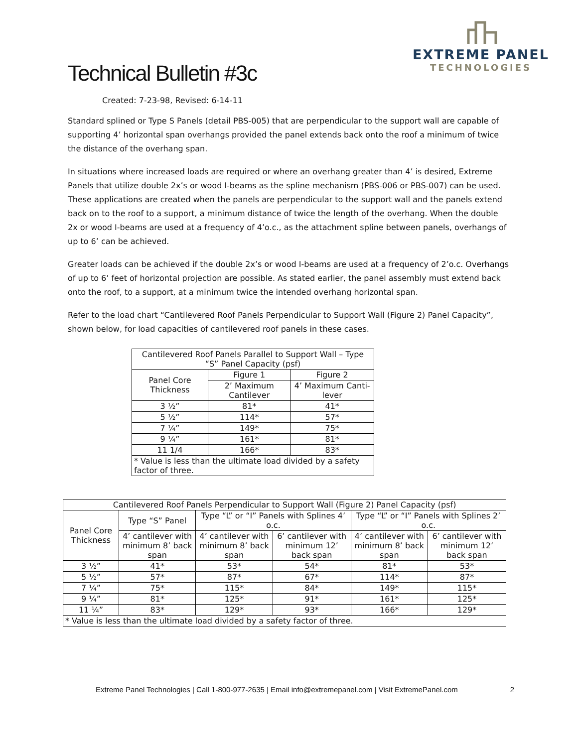Technical Bulletin #3c
EXTREME PANEL
TECHNOLOGIES
Created: 7-23-98, Revised: 6-14-11
Standard splined or Type S Panels (detail PBS-005) that are perpendicular to the support wall are capable of supporting 4’ horizontal span overhangs provided the panel extends back onto the roof a minimum of twice the distance of the overhang span.
In situations where increased loads are required or where an overhang greater than 4’ is desired, Extreme Panels that utilize double 2x’s or wood I-beams as the spline mechanism (PBS-006 or PBS-007) can be used. These applications are created when the panels are perpendicular to the support wall and the panels extend back on to the roof to a support, a minimum distance of twice the length of the overhang. When the double 2x or wood I-beams are used at a frequency of 4’o.c., as the attachment spline between panels, overhangs of up to 6’ can be achieved.
Greater loads can be achieved if the double 2x’s or wood I-beams are used at a frequency of 2’o.c. Overhangs of up to 6’ feet of horizontal projection are possible. As stated earlier, the panel assembly must extend back onto the roof, to a support, at a minimum twice the intended overhang horizontal span.
Refer to the load chart “Cantilevered Roof Panels Perpendicular to Support Wall (Figure 2) Panel Capacity”, shown below, for load capacities of cantilevered roof panels in these cases.
| Cantilevered Roof Panels Parallel to Support Wall – Type “S” Panel Capacity (psf) | | |
| --- | --- | --- |
| Panel Core Thickness | Figure 1 | Figure 2 |
| | 2’ Maximum Cantilever | 4’ Maximum Canti-lever |
| 3 ½” | 81* | 41* |
| 5 ½” | 114* | 57* |
| 7 ¼” | 149* | 75* |
| 9 ¼” | 161* | 81* |
| 11 1/4 | 166* | 83* |
| * Value is less than the ultimate load divided by a safety factor of three. | | |
| Cantilevered Roof Panels Perpendicular to Support Wall (Figure 2) Panel Capacity (psf) | | | | | |
| --- | --- | --- | --- | --- | --- |
| Panel Core Thickness | Type “S” Panel | Type “L” or “I” Panels with Splines 4’ o.c. | | Type “L” or “I” Panels with Splines 2’ o.c. | |
| | 4’ cantilever with minimum 8’ back span | 4’ cantilever with minimum 8’ back span | 6’ cantilever with minimum 12’ back span | 4’ cantilever with minimum 8’ back span | 6’ cantilever with minimum 12’ back span |
| 3 ½” | 41* | 53* | 54* | 81* | 53* |
| 5 ½” | 57* | 87* | 67* | 114* | 87* |
| 7 ¼” | 75* | 115* | 84* | 149* | 115* |
| 9 ¼” | 81* | 125* | 91* | 161* | 125* |
| 11 ¼” | 83* | 129* | 93* | 166* | 129* |
| * Value is less than the ultimate load divided by a safety factor of three. | | | | | |
Extreme Panel Technologies | Call 1-800-977-2635 | Email info@extremepanel.com | Visit ExtremePanel.com 2